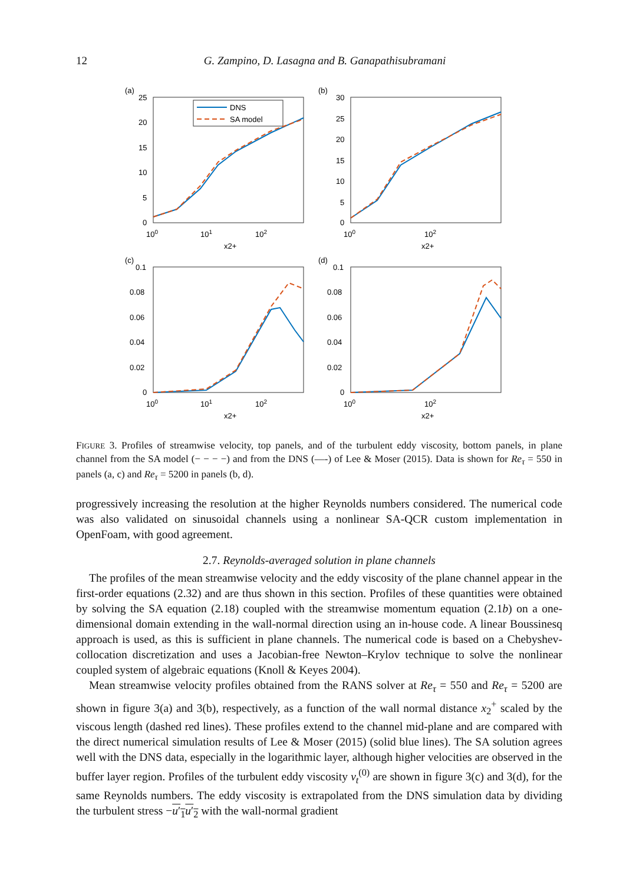12 G. Zampino, D. Lasagna and B. Ganapathisubramani
(a)
(b)
(c)
(d)
25
20
15
10
5
0
30
25
20
15
10
5
0
100
101
102
100
102
x2+
x2+
0.1
0.08
0.06
0.04
0.02
0
0.1
0.08
0.06
0.04
0.02
0
100
101
102
100
102
x2+
x2+
DNS
SA model
FIGURE 3. Profiles of streamwise velocity, top panels, and of the turbulent eddy viscosity, bottom panels, in plane channel from the SA model (− − − −) and from the DNS (—-) of Lee & Moser (2015). Data is shown for Re<sub>τ</sub> = 550 in panels (a, c) and Re<sub>τ</sub> = 5200 in panels (b, d).
progressively increasing the resolution at the higher Reynolds numbers considered. The numerical code was also validated on sinusoidal channels using a nonlinear SA-QCR custom implementation in OpenFoam, with good agreement.
2.7. Reynolds-averaged solution in plane channels
The profiles of the mean streamwise velocity and the eddy viscosity of the plane channel appear in the first-order equations (2.32) and are thus shown in this section. Profiles of these quantities were obtained by solving the SA equation (2.18) coupled with the streamwise momentum equation (2.1b) on a one-dimensional domain extending in the wall-normal direction using an in-house code. A linear Boussinesq approach is used, as this is sufficient in plane channels. The numerical code is based on a Chebyshev-collocation discretization and uses a Jacobian-free Newton–Krylov technique to solve the nonlinear coupled system of algebraic equations (Knoll & Keyes 2004).
Mean streamwise velocity profiles obtained from the RANS solver at Re<sub>τ</sub> = 550 and Re<sub>τ</sub> = 5200 are shown in figure 3(a) and 3(b), respectively, as a function of the wall normal distance x<sub>2</sub><sup>+</sup> scaled by the viscous length (dashed red lines). These profiles extend to the channel mid-plane and are compared with the direct numerical simulation results of Lee & Moser (2015) (solid blue lines). The SA solution agrees well with the DNS data, especially in the logarithmic layer, although higher velocities are observed in the buffer layer region. Profiles of the turbulent eddy viscosity ν<sub>t</sub><sup>(0)</sup> are shown in figure 3(c) and 3(d), for the same Reynolds numbers. The eddy viscosity is extrapolated from the DNS simulation data by dividing the turbulent stress −u′<sub>1</sub>u′<sub>2</sub> with the wall-normal gradient